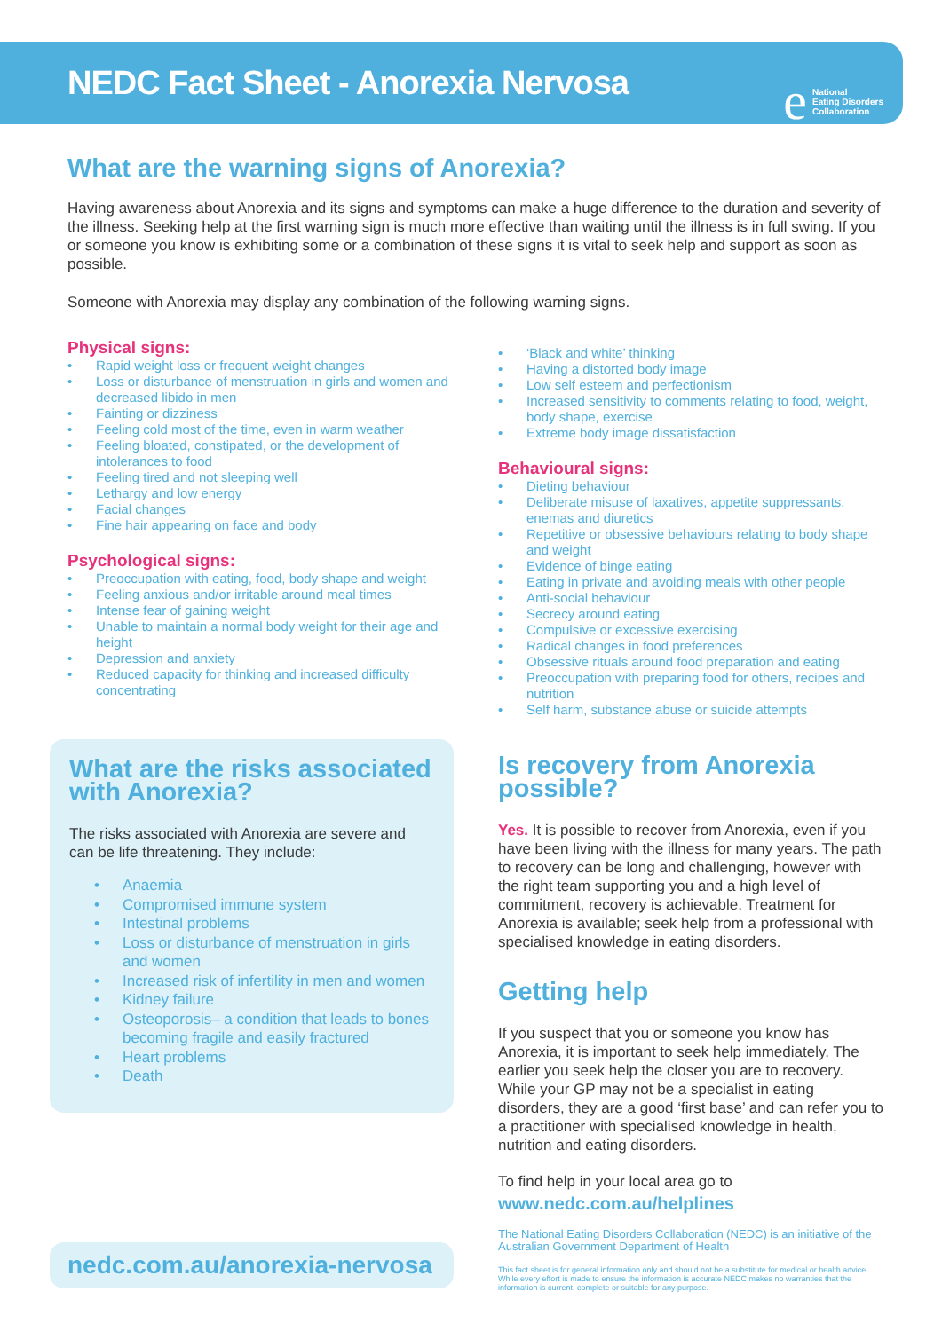NEDC Fact Sheet - Anorexia Nervosa e National
Eating Disorders
Collaboration
What are the warning signs of Anorexia?
Having awareness about Anorexia and its signs and symptoms can make a huge difference to the duration and severity of the illness. Seeking help at the first warning sign is much more effective than waiting until the illness is in full swing. If you or someone you know is exhibiting some or a combination of these signs it is vital to seek help and support as soon as possible.
Someone with Anorexia may display any combination of the following warning signs.
Physical signs:
Rapid weight loss or frequent weight changes
Loss or disturbance of menstruation in girls and women and decreased libido in men
Fainting or dizziness
Feeling cold most of the time, even in warm weather
Feeling bloated, constipated, or the development of intolerances to food
Feeling tired and not sleeping well
Lethargy and low energy
Facial changes
Fine hair appearing on face and body
Psychological signs:
Preoccupation with eating, food, body shape and weight
Feeling anxious and/or irritable around meal times
Intense fear of gaining weight
Unable to maintain a normal body weight for their age and height
Depression and anxiety
Reduced capacity for thinking and increased difficulty concentrating
What are the risks associated with Anorexia?
The risks associated with Anorexia are severe and can be life threatening. They include:
Anaemia
Compromised immune system
Intestinal problems
Loss or disturbance of menstruation in girls and women
Increased risk of infertility in men and women
Kidney failure
Osteoporosis– a condition that leads to bones becoming fragile and easily fractured
Heart problems
Death
nedc.com.au/anorexia-nervosa
‘Black and white’ thinking
Having a distorted body image
Low self esteem and perfectionism
Increased sensitivity to comments relating to food, weight, body shape, exercise
Extreme body image dissatisfaction
Behavioural signs:
Dieting behaviour
Deliberate misuse of laxatives, appetite suppressants, enemas and diuretics
Repetitive or obsessive behaviours relating to body shape and weight
Evidence of binge eating
Eating in private and avoiding meals with other people
Anti-social behaviour
Secrecy around eating
Compulsive or excessive exercising
Radical changes in food preferences
Obsessive rituals around food preparation and eating
Preoccupation with preparing food for others, recipes and nutrition
Self harm, substance abuse or suicide attempts
Is recovery from Anorexia possible?
Yes. It is possible to recover from Anorexia, even if you have been living with the illness for many years. The path to recovery can be long and challenging, however with the right team supporting you and a high level of commitment, recovery is achievable. Treatment for Anorexia is available; seek help from a professional with specialised knowledge in eating disorders.
Getting help
If you suspect that you or someone you know has Anorexia, it is important to seek help immediately. The earlier you seek help the closer you are to recovery. While your GP may not be a specialist in eating disorders, they are a good ‘first base’ and can refer you to a practitioner with specialised knowledge in health, nutrition and eating disorders.
To find help in your local area go to
www.nedc.com.au/helplines
The National Eating Disorders Collaboration (NEDC) is an initiative of the Australian Government Department of Health
This fact sheet is for general information only and should not be a substitute for medical or health advice. While every effort is made to ensure the information is accurate NEDC makes no warranties that the information is current, complete or suitable for any purpose.